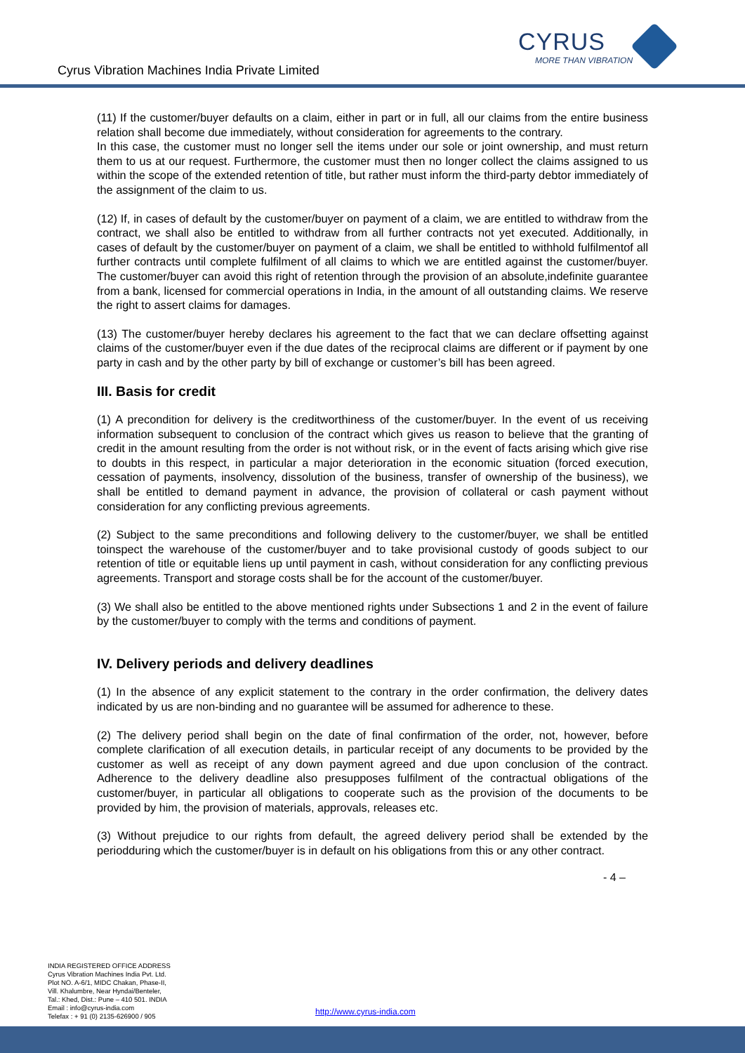Cyrus Vibration Machines India Private Limited
CYRUS
MORE THAN VIBRATION
(11) If the customer/buyer defaults on a claim, either in part or in full, all our claims from the entire business relation shall become due immediately, without consideration for agreements to the contrary.
In this case, the customer must no longer sell the items under our sole or joint ownership, and must return them to us at our request. Furthermore, the customer must then no longer collect the claims assigned to us within the scope of the extended retention of title, but rather must inform the third-party debtor immediately of the assignment of the claim to us.
(12) If, in cases of default by the customer/buyer on payment of a claim, we are entitled to withdraw from the contract, we shall also be entitled to withdraw from all further contracts not yet executed. Additionally, in cases of default by the customer/buyer on payment of a claim, we shall be entitled to withhold fulfilmentof all further contracts until complete fulfilment of all claims to which we are entitled against the customer/buyer. The customer/buyer can avoid this right of retention through the provision of an absolute,indefinite guarantee from a bank, licensed for commercial operations in India, in the amount of all outstanding claims. We reserve the right to assert claims for damages.
(13) The customer/buyer hereby declares his agreement to the fact that we can declare offsetting against claims of the customer/buyer even if the due dates of the reciprocal claims are different or if payment by one party in cash and by the other party by bill of exchange or customer’s bill has been agreed.
III. Basis for credit
(1) A precondition for delivery is the creditworthiness of the customer/buyer. In the event of us receiving information subsequent to conclusion of the contract which gives us reason to believe that the granting of credit in the amount resulting from the order is not without risk, or in the event of facts arising which give rise to doubts in this respect, in particular a major deterioration in the economic situation (forced execution, cessation of payments, insolvency, dissolution of the business, transfer of ownership of the business), we shall be entitled to demand payment in advance, the provision of collateral or cash payment without consideration for any conflicting previous agreements.
(2) Subject to the same preconditions and following delivery to the customer/buyer, we shall be entitled toinspect the warehouse of the customer/buyer and to take provisional custody of goods subject to our retention of title or equitable liens up until payment in cash, without consideration for any conflicting previous agreements. Transport and storage costs shall be for the account of the customer/buyer.
(3) We shall also be entitled to the above mentioned rights under Subsections 1 and 2 in the event of failure by the customer/buyer to comply with the terms and conditions of payment.
IV. Delivery periods and delivery deadlines
(1) In the absence of any explicit statement to the contrary in the order confirmation, the delivery dates indicated by us are non-binding and no guarantee will be assumed for adherence to these.
(2) The delivery period shall begin on the date of final confirmation of the order, not, however, before complete clarification of all execution details, in particular receipt of any documents to be provided by the customer as well as receipt of any down payment agreed and due upon conclusion of the contract. Adherence to the delivery deadline also presupposes fulfilment of the contractual obligations of the customer/buyer, in particular all obligations to cooperate such as the provision of the documents to be provided by him, the provision of materials, approvals, releases etc.
(3) Without prejudice to our rights from default, the agreed delivery period shall be extended by the periodduring which the customer/buyer is in default on his obligations from this or any other contract.
- 4 –
INDIA REGISTERED OFFICE ADDRESS
Cyrus Vibration Machines India Pvt. Ltd.
Plot NO. A-6/1, MIDC Chakan, Phase-II,
Vill. Khalumbre, Near Hyndai/Benteler,
Tal.: Khed, Dist.: Pune – 410 501. INDIA
Email : info@cyrus-india.com
Telefax : + 91 (0) 2135-626900 / 905
http://www.cyrus-india.com